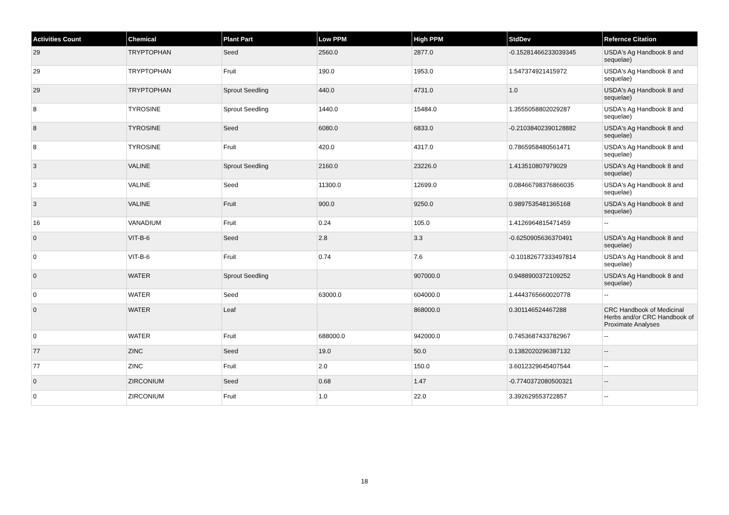| Activities Count | Chemical | Plant Part | Low PPM | High PPM | StdDev | Refernce Citation |
| --- | --- | --- | --- | --- | --- | --- |
| 29 | TRYPTOPHAN | Seed | 2560.0 | 2877.0 | -0.15281466233039345 | USDA's Ag Handbook 8 and sequelae) |
| 29 | TRYPTOPHAN | Fruit | 190.0 | 1953.0 | 1.547374921415972 | USDA's Ag Handbook 8 and sequelae) |
| 29 | TRYPTOPHAN | Sprout Seedling | 440.0 | 4731.0 | 1.0 | USDA's Ag Handbook 8 and sequelae) |
| 8 | TYROSINE | Sprout Seedling | 1440.0 | 15484.0 | 1.3555058802029287 | USDA's Ag Handbook 8 and sequelae) |
| 8 | TYROSINE | Seed | 6080.0 | 6833.0 | -0.21038402390128882 | USDA's Ag Handbook 8 and sequelae) |
| 8 | TYROSINE | Fruit | 420.0 | 4317.0 | 0.7865958480561471 | USDA's Ag Handbook 8 and sequelae) |
| 3 | VALINE | Sprout Seedling | 2160.0 | 23226.0 | 1.413510807979029 | USDA's Ag Handbook 8 and sequelae) |
| 3 | VALINE | Seed | 11300.0 | 12699.0 | 0.08466798376866035 | USDA's Ag Handbook 8 and sequelae) |
| 3 | VALINE | Fruit | 900.0 | 9250.0 | 0.9897535481365168 | USDA's Ag Handbook 8 and sequelae) |
| 16 | VANADIUM | Fruit | 0.24 | 105.0 | 1.4126964815471459 | -- |
| 0 | VIT-B-6 | Seed | 2.8 | 3.3 | -0.6250905636370491 | USDA's Ag Handbook 8 and sequelae) |
| 0 | VIT-B-6 | Fruit | 0.74 | 7.6 | -0.10182677333497814 | USDA's Ag Handbook 8 and sequelae) |
| 0 | WATER | Sprout Seedling | | 907000.0 | 0.9488900372109252 | USDA's Ag Handbook 8 and sequelae) |
| 0 | WATER | Seed | 63000.0 | 604000.0 | 1.4443765660020778 | -- |
| 0 | WATER | Leaf | | 868000.0 | 0.301146524467288 | CRC Handbook of Medicinal Herbs and/or CRC Handbook of Proximate Analyses |
| 0 | WATER | Fruit | 688000.0 | 942000.0 | 0.7453687433782967 | -- |
| 77 | ZINC | Seed | 19.0 | 50.0 | 0.1382020296387132 | -- |
| 77 | ZINC | Fruit | 2.0 | 150.0 | 3.6012329645407544 | -- |
| 0 | ZIRCONIUM | Seed | 0.68 | 1.47 | -0.7740372080500321 | -- |
| 0 | ZIRCONIUM | Fruit | 1.0 | 22.0 | 3.392629553722857 | -- |
18